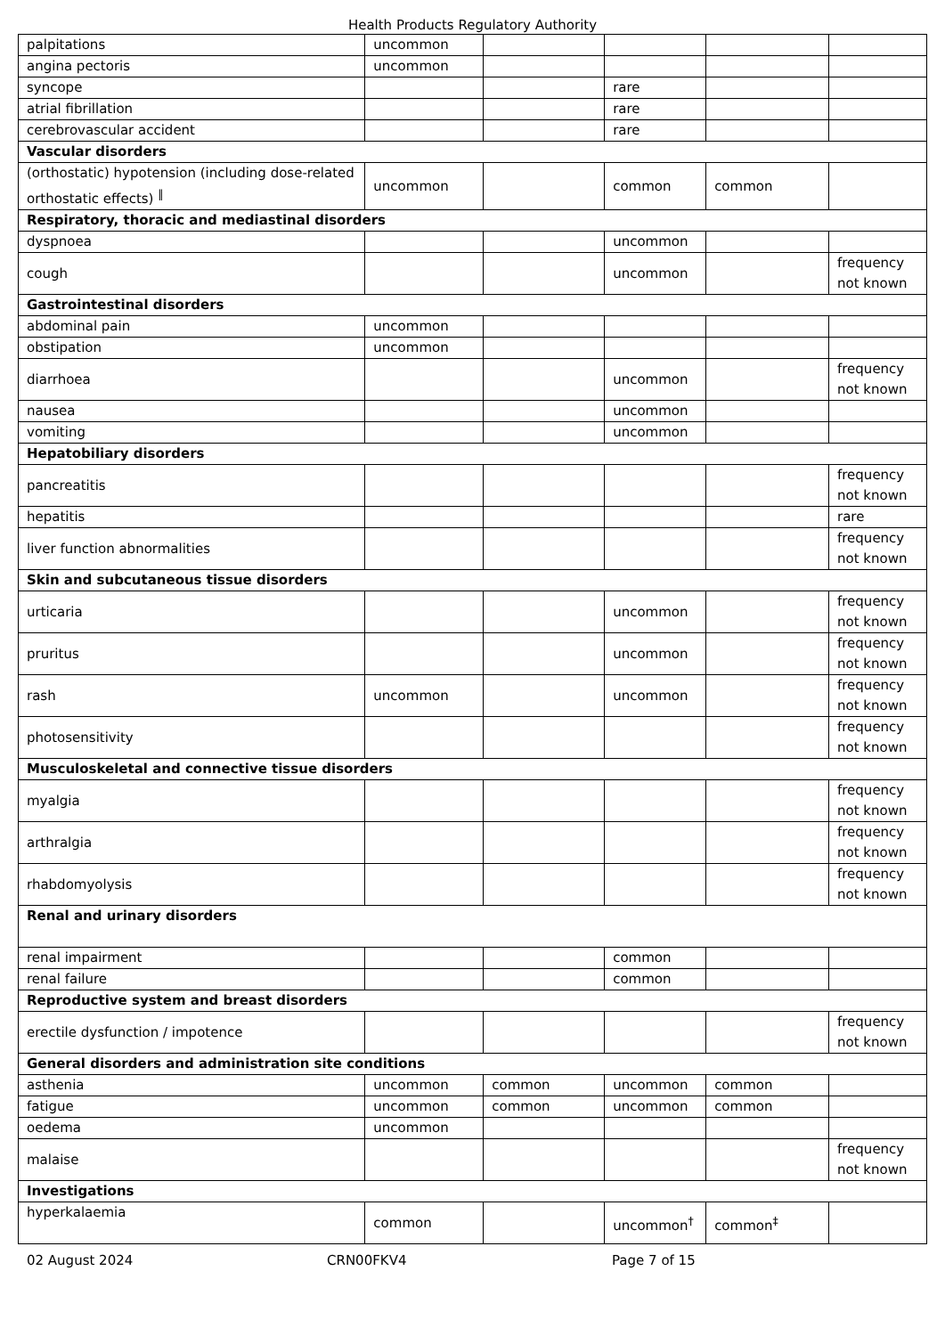Health Products Regulatory Authority
| palpitations | uncommon | | | | |
| angina pectoris | uncommon | | | | |
| syncope | | | rare | | |
| atrial fibrillation | | | rare | | |
| cerebrovascular accident | | | rare | | |
| Vascular disorders | | | | | |
| (orthostatic) hypotension (including dose-related orthostatic effects) <sup>‖</sup> | uncommon | | common | common | |
| Respiratory, thoracic and mediastinal disorders | | | | | |
| dyspnoea | | | uncommon | | |
| cough | | | uncommon | | frequency not known |
| Gastrointestinal disorders | | | | | |
| abdominal pain | uncommon | | | | |
| obstipation | uncommon | | | | |
| diarrhoea | | | uncommon | | frequency not known |
| nausea | | | uncommon | | |
| vomiting | | | uncommon | | |
| Hepatobiliary disorders | | | | | |
| pancreatitis | | | | | frequency not known |
| hepatitis | | | | | rare |
| liver function abnormalities | | | | | frequency not known |
| Skin and subcutaneous tissue disorders | | | | | |
| urticaria | | | uncommon | | frequency not known |
| pruritus | | | uncommon | | frequency not known |
| rash | uncommon | | uncommon | | frequency not known |
| photosensitivity | | | | | frequency not known |
| Musculoskeletal and connective tissue disorders | | | | | |
| myalgia | | | | | frequency not known |
| arthralgia | | | | | frequency not known |
| rhabdomyolysis | | | | | frequency not known |
| Renal and urinary disorders | | | | | |
| renal impairment | | | common | | |
| renal failure | | | common | | |
| Reproductive system and breast disorders | | | | | |
| erectile dysfunction / impotence | | | | | frequency not known |
| General disorders and administration site conditions | | | | | |
| asthenia | uncommon | common | uncommon | common | |
| fatigue | uncommon | common | uncommon | common | |
| oedema | uncommon | | | | |
| malaise | | | | | frequency not known |
| Investigations | | | | | |
| hyperkalaemia | common | | uncommon<sup>†</sup> | common<sup>‡</sup> | |
02 August 2024 CRN00FKV4 Page 7 of 15